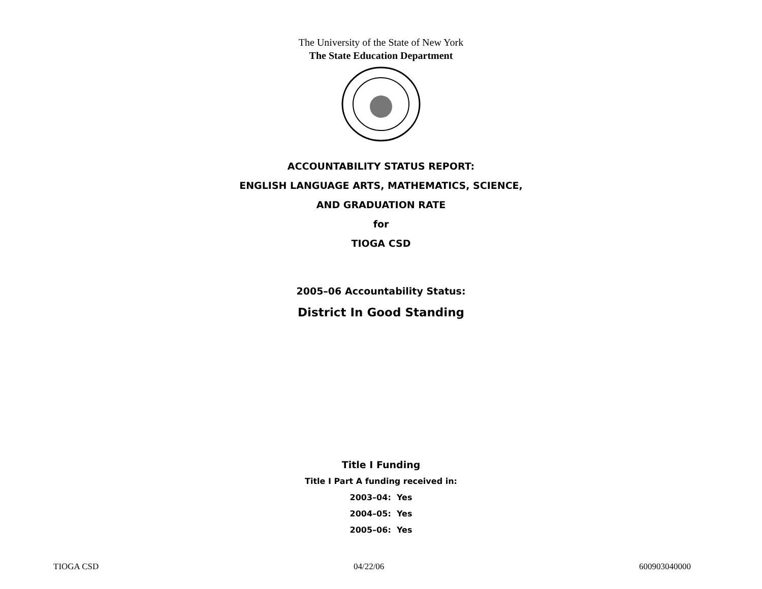The University of the State of New York
The State Education Department
ACCOUNTABILITY STATUS REPORT:
ENGLISH LANGUAGE ARTS, MATHEMATICS, SCIENCE,
AND GRADUATION RATE
for
TIOGA CSD
2005–06 Accountability Status:
District In Good Standing
Title I Funding
Title I Part A funding received in:
2003–04: Yes
2004–05: Yes
2005–06: Yes
TIOGA CSD 04/22/06 600903040000